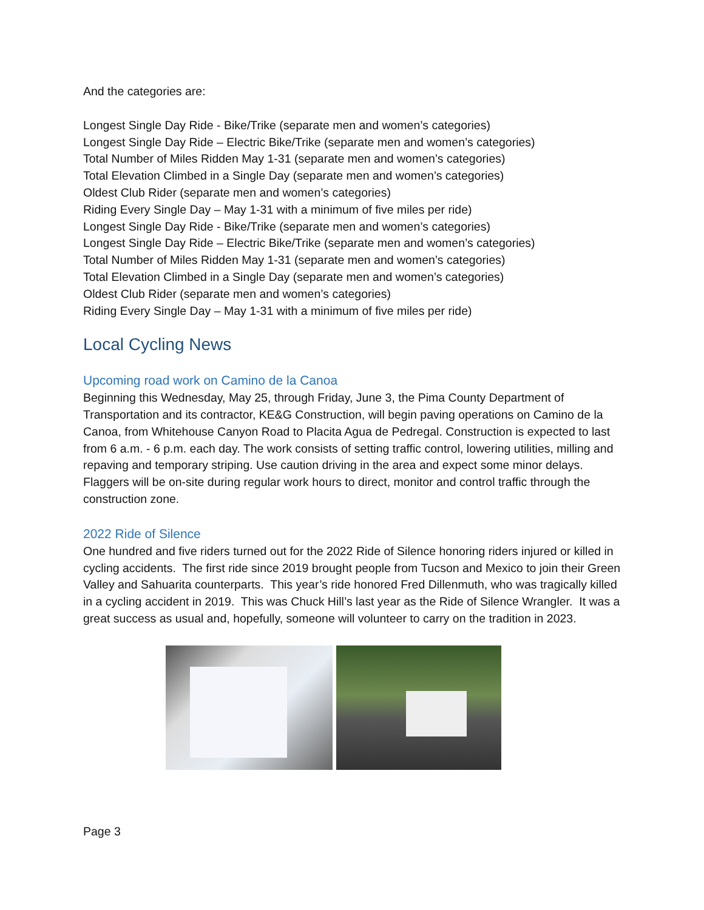And the categories are:
Longest Single Day Ride - Bike/Trike (separate men and women’s categories)
Longest Single Day Ride – Electric Bike/Trike (separate men and women’s categories)
Total Number of Miles Ridden May 1-31 (separate men and women’s categories)
Total Elevation Climbed in a Single Day (separate men and women’s categories)
Oldest Club Rider (separate men and women’s categories)
Riding Every Single Day – May 1-31 with a minimum of five miles per ride)
Longest Single Day Ride - Bike/Trike (separate men and women’s categories)
Longest Single Day Ride – Electric Bike/Trike (separate men and women’s categories)
Total Number of Miles Ridden May 1-31 (separate men and women’s categories)
Total Elevation Climbed in a Single Day (separate men and women’s categories)
Oldest Club Rider (separate men and women’s categories)
Riding Every Single Day – May 1-31 with a minimum of five miles per ride)
Local Cycling News
Upcoming road work on Camino de la Canoa
Beginning this Wednesday, May 25, through Friday, June 3, the Pima County Department of Transportation and its contractor, KE&G Construction, will begin paving operations on Camino de la Canoa, from Whitehouse Canyon Road to Placita Agua de Pedregal. Construction is expected to last from 6 a.m. - 6 p.m. each day. The work consists of setting traffic control, lowering utilities, milling and repaving and temporary striping. Use caution driving in the area and expect some minor delays. Flaggers will be on-site during regular work hours to direct, monitor and control traffic through the construction zone.
2022 Ride of Silence
One hundred and five riders turned out for the 2022 Ride of Silence honoring riders injured or killed in cycling accidents. The first ride since 2019 brought people from Tucson and Mexico to join their Green Valley and Sahuarita counterparts. This year’s ride honored Fred Dillenmuth, who was tragically killed in a cycling accident in 2019. This was Chuck Hill’s last year as the Ride of Silence Wrangler. It was a great success as usual and, hopefully, someone will volunteer to carry on the tradition in 2023.
Page 3